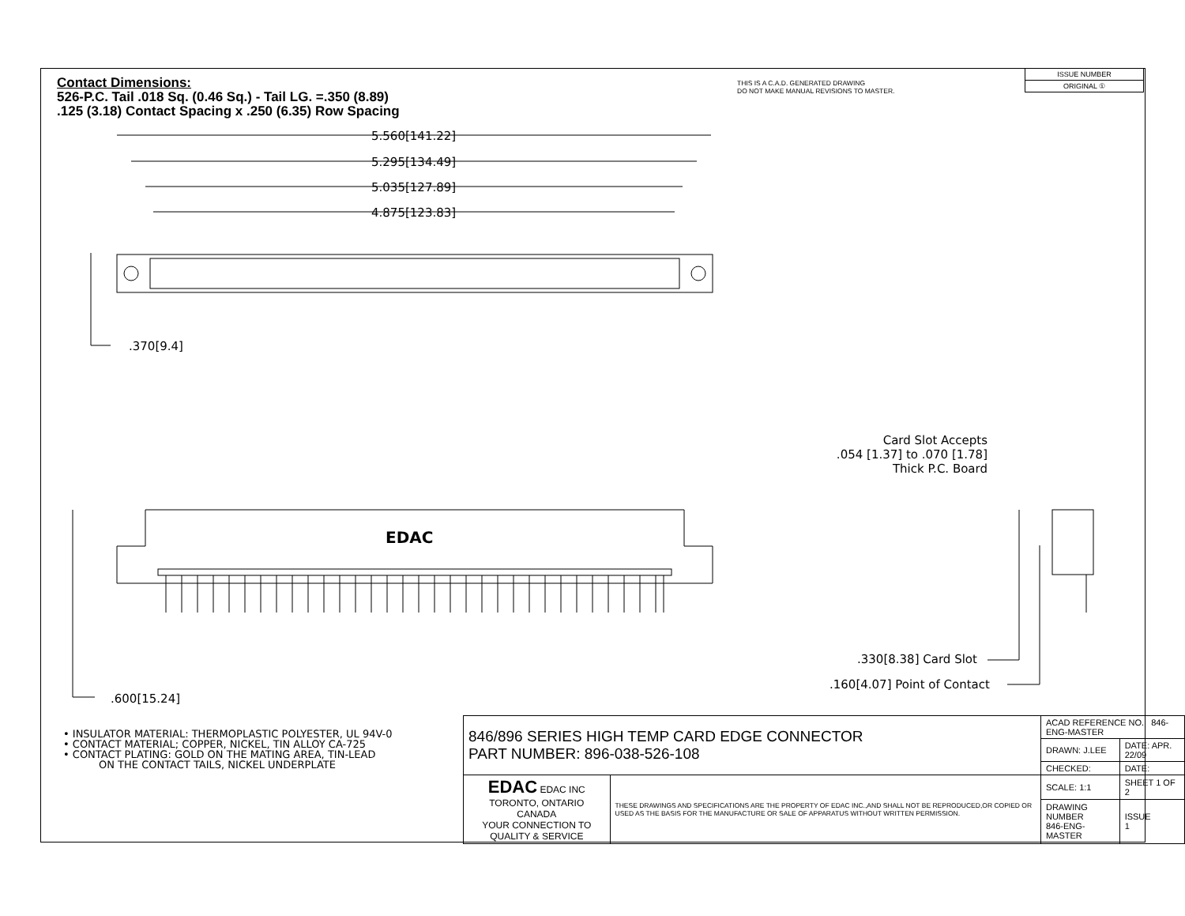Contact Dimensions:
526-P.C. Tail .018 Sq. (0.46 Sq.) - Tail LG. =.350 (8.89)
.125 (3.18) Contact Spacing x .250 (6.35) Row Spacing
THIS IS A C.A.D. GENERATED DRAWING
DO NOT MAKE MANUAL REVISIONS TO MASTER.
| ISSUE NUMBER |
| ORIGINAL ① |
5.560[141.22]
5.295[134.49]
5.035[127.89]
4.875[123.83]
.370[9.4]
EDAC
.600[15.24]
Card Slot Accepts
.054 [1.37] to .070 [1.78]
Thick P.C. Board
.330[8.38] Card Slot
.160[4.07] Point of Contact
• INSULATOR MATERIAL: THERMOPLASTIC POLYESTER, UL 94V-0
• CONTACT MATERIAL; COPPER, NICKEL, TIN ALLOY CA-725
• CONTACT PLATING: GOLD ON THE MATING AREA, TIN-LEAD
ON THE CONTACT TAILS, NICKEL UNDERPLATE
| 846/896 SERIES HIGH TEMP CARD EDGE CONNECTOR PART NUMBER: 896-038-526-108 | | ACAD REFERENCE NO. 846-ENG-MASTER | |
| | | DRAWN: J.LEE | DATE: APR. 22/09 |
| | | CHECKED: | DATE: |
| EDAC EDAC INC TORONTO, ONTARIO CANADA YOUR CONNECTION TO QUALITY & SERVICE | THESE DRAWINGS AND SPECIFICATIONS ARE THE PROPERTY OF EDAC INC.,AND SHALL NOT BE REPRODUCED,OR COPIED OR USED AS THE BASIS FOR THE MANUFACTURE OR SALE OF APPARATUS WITHOUT WRITTEN PERMISSION. | SCALE: 1:1 | SHEET 1 OF 2 |
| | | DRAWING NUMBER 846-ENG-MASTER | ISSUE 1 |